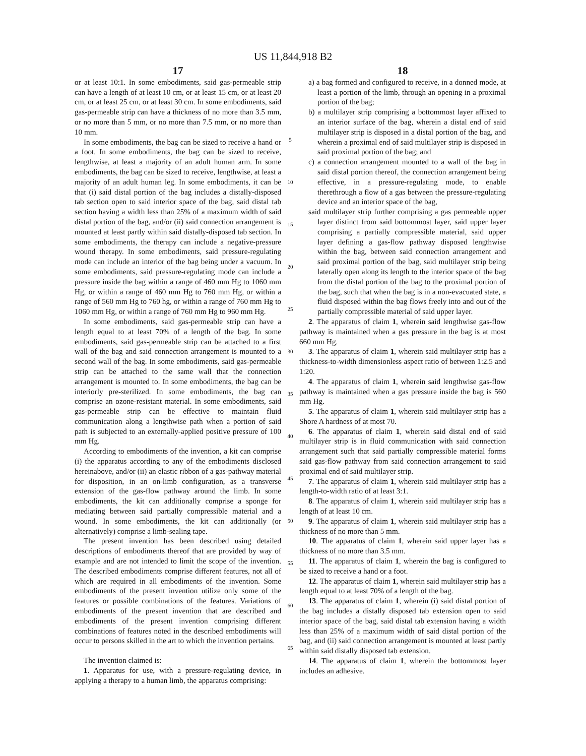US 11,844,918 B2
17
or at least 10:1. In some embodiments, said gas-permeable strip can have a length of at least 10 cm, or at least 15 cm, or at least 20 cm, or at least 25 cm, or at least 30 cm. In some embodiments, said gas-permeable strip can have a thickness of no more than 3.5 mm, or no more than 5 mm, or no more than 7.5 mm, or no more than 10 mm.
In some embodiments, the bag can be sized to receive a hand or a foot. In some embodiments, the bag can be sized to receive, lengthwise, at least a majority of an adult human arm. In some embodiments, the bag can be sized to receive, lengthwise, at least a majority of an adult human leg. In some embodiments, it can be that (i) said distal portion of the bag includes a distally-disposed tab section open to said interior space of the bag, said distal tab section having a width less than 25% of a maximum width of said distal portion of the bag, and/or (ii) said connection arrangement is mounted at least partly within said distally-disposed tab section. In some embodiments, the therapy can include a negative-pressure wound therapy. In some embodiments, said pressure-regulating mode can include an interior of the bag being under a vacuum. In some embodiments, said pressure-regulating mode can include a pressure inside the bag within a range of 460 mm Hg to 1060 mm Hg, or within a range of 460 mm Hg to 760 mm Hg, or within a range of 560 mm Hg to 760 hg, or within a range of 760 mm Hg to 1060 mm Hg, or within a range of 760 mm Hg to 960 mm Hg.
In some embodiments, said gas-permeable strip can have a length equal to at least 70% of a length of the bag. In some embodiments, said gas-permeable strip can be attached to a first wall of the bag and said connection arrangement is mounted to a second wall of the bag. In some embodiments, said gas-permeable strip can be attached to the same wall that the connection arrangement is mounted to. In some embodiments, the bag can be interiorly pre-sterilized. In some embodiments, the bag can comprise an ozone-resistant material. In some embodiments, said gas-permeable strip can be effective to maintain fluid communication along a lengthwise path when a portion of said path is subjected to an externally-applied positive pressure of 100 mm Hg.
According to embodiments of the invention, a kit can comprise (i) the apparatus according to any of the embodiments disclosed hereinabove, and/or (ii) an elastic ribbon of a gas-pathway material for disposition, in an on-limb configuration, as a transverse extension of the gas-flow pathway around the limb. In some embodiments, the kit can additionally comprise a sponge for mediating between said partially compressible material and a wound. In some embodiments, the kit can additionally (or alternatively) comprise a limb-sealing tape.
The present invention has been described using detailed descriptions of embodiments thereof that are provided by way of example and are not intended to limit the scope of the invention. The described embodiments comprise different features, not all of which are required in all embodiments of the invention. Some embodiments of the present invention utilize only some of the features or possible combinations of the features. Variations of embodiments of the present invention that are described and embodiments of the present invention comprising different combinations of features noted in the described embodiments will occur to persons skilled in the art to which the invention pertains.
The invention claimed is:
1. Apparatus for use, with a pressure-regulating device, in applying a therapy to a human limb, the apparatus comprising:
5
10
15
20
25
30
35
40
45
50
55
60
65
18
a) a bag formed and configured to receive, in a donned mode, at least a portion of the limb, through an opening in a proximal portion of the bag;
b) a multilayer strip comprising a bottommost layer affixed to an interior surface of the bag, wherein a distal end of said multilayer strip is disposed in a distal portion of the bag, and wherein a proximal end of said multilayer strip is disposed in said proximal portion of the bag; and
c) a connection arrangement mounted to a wall of the bag in said distal portion thereof, the connection arrangement being effective, in a pressure-regulating mode, to enable therethrough a flow of a gas between the pressure-regulating device and an interior space of the bag,
said multilayer strip further comprising a gas permeable upper layer distinct from said bottommost layer, said upper layer comprising a partially compressible material, said upper layer defining a gas-flow pathway disposed lengthwise within the bag, between said connection arrangement and said proximal portion of the bag, said multilayer strip being laterally open along its length to the interior space of the bag from the distal portion of the bag to the proximal portion of the bag, such that when the bag is in a non-evacuated state, a fluid disposed within the bag flows freely into and out of the partially compressible material of said upper layer.
2. The apparatus of claim 1, wherein said lengthwise gas-flow pathway is maintained when a gas pressure in the bag is at most 660 mm Hg.
3. The apparatus of claim 1, wherein said multilayer strip has a thickness-to-width dimensionless aspect ratio of between 1:2.5 and 1:20.
4. The apparatus of claim 1, wherein said lengthwise gas-flow pathway is maintained when a gas pressure inside the bag is 560 mm Hg.
5. The apparatus of claim 1, wherein said multilayer strip has a Shore A hardness of at most 70.
6. The apparatus of claim 1, wherein said distal end of said multilayer strip is in fluid communication with said connection arrangement such that said partially compressible material forms said gas-flow pathway from said connection arrangement to said proximal end of said multilayer strip.
7. The apparatus of claim 1, wherein said multilayer strip has a length-to-width ratio of at least 3:1.
8. The apparatus of claim 1, wherein said multilayer strip has a length of at least 10 cm.
9. The apparatus of claim 1, wherein said multilayer strip has a thickness of no more than 5 mm.
10. The apparatus of claim 1, wherein said upper layer has a thickness of no more than 3.5 mm.
11. The apparatus of claim 1, wherein the bag is configured to be sized to receive a hand or a foot.
12. The apparatus of claim 1, wherein said multilayer strip has a length equal to at least 70% of a length of the bag.
13. The apparatus of claim 1, wherein (i) said distal portion of the bag includes a distally disposed tab extension open to said interior space of the bag, said distal tab extension having a width less than 25% of a maximum width of said distal portion of the bag, and (ii) said connection arrangement is mounted at least partly within said distally disposed tab extension.
14. The apparatus of claim 1, wherein the bottommost layer includes an adhesive.